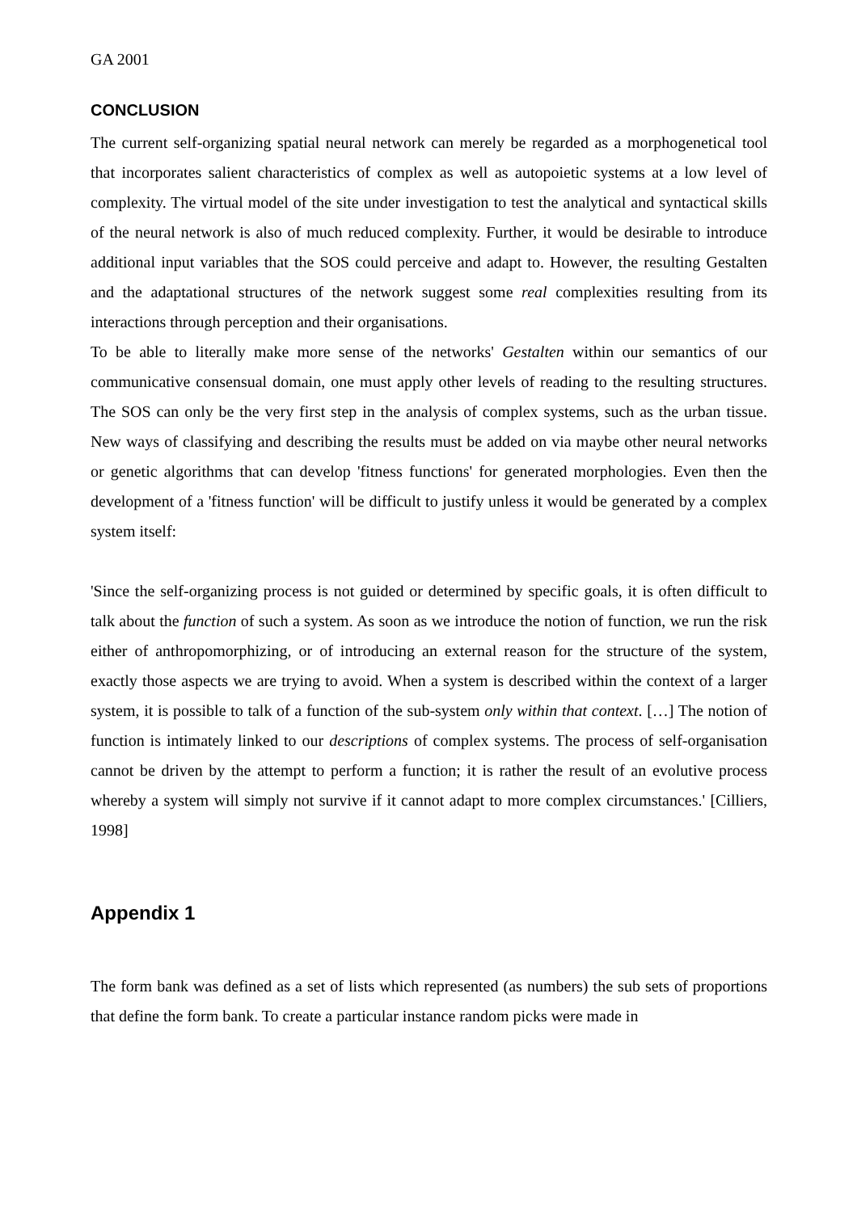GA 2001
CONCLUSION
The current self-organizing spatial neural network can merely be regarded as a morphogenetical tool that incorporates salient characteristics of complex as well as autopoietic systems at a low level of complexity. The virtual model of the site under investigation to test the analytical and syntactical skills of the neural network is also of much reduced complexity. Further, it would be desirable to introduce additional input variables that the SOS could perceive and adapt to. However, the resulting Gestalten and the adaptational structures of the network suggest some real complexities resulting from its interactions through perception and their organisations.
To be able to literally make more sense of the networks' Gestalten within our semantics of our communicative consensual domain, one must apply other levels of reading to the resulting structures. The SOS can only be the very first step in the analysis of complex systems, such as the urban tissue. New ways of classifying and describing the results must be added on via maybe other neural networks or genetic algorithms that can develop 'fitness functions' for generated morphologies. Even then the development of a 'fitness function' will be difficult to justify unless it would be generated by a complex system itself:
'Since the self-organizing process is not guided or determined by specific goals, it is often difficult to talk about the function of such a system. As soon as we introduce the notion of function, we run the risk either of anthropomorphizing, or of introducing an external reason for the structure of the system, exactly those aspects we are trying to avoid. When a system is described within the context of a larger system, it is possible to talk of a function of the sub-system only within that context. […] The notion of function is intimately linked to our descriptions of complex systems. The process of self-organisation cannot be driven by the attempt to perform a function; it is rather the result of an evolutive process whereby a system will simply not survive if it cannot adapt to more complex circumstances.' [Cilliers, 1998]
Appendix 1
The form bank was defined as a set of lists which represented (as numbers) the sub sets of proportions that define the form bank. To create a particular instance random picks were made in